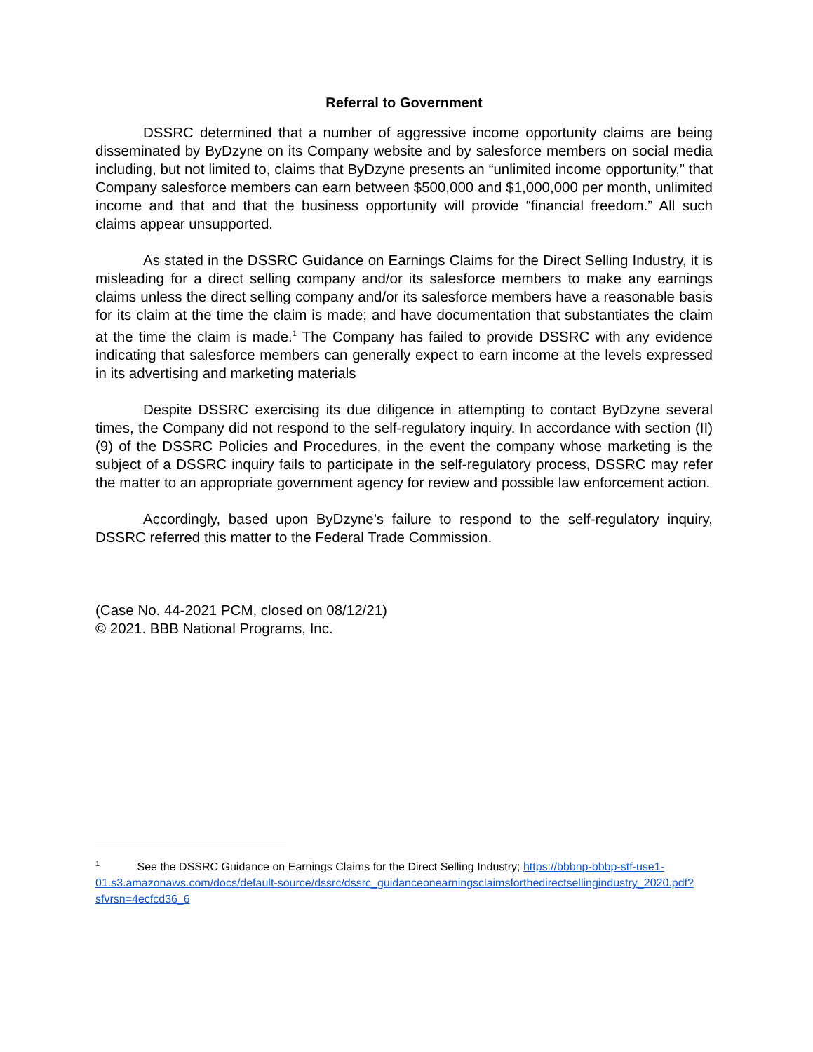Referral to Government
DSSRC determined that a number of aggressive income opportunity claims are being disseminated by ByDzyne on its Company website and by salesforce members on social media including, but not limited to, claims that ByDzyne presents an “unlimited income opportunity,” that Company salesforce members can earn between $500,000 and $1,000,000 per month, unlimited income and that and that the business opportunity will provide “financial freedom.” All such claims appear unsupported.
As stated in the DSSRC Guidance on Earnings Claims for the Direct Selling Industry, it is misleading for a direct selling company and/or its salesforce members to make any earnings claims unless the direct selling company and/or its salesforce members have a reasonable basis for its claim at the time the claim is made; and have documentation that substantiates the claim at the time the claim is made.<sup>1</sup> The Company has failed to provide DSSRC with any evidence indicating that salesforce members can generally expect to earn income at the levels expressed in its advertising and marketing materials
Despite DSSRC exercising its due diligence in attempting to contact ByDzyne several times, the Company did not respond to the self-regulatory inquiry. In accordance with section (II)(9) of the DSSRC Policies and Procedures, in the event the company whose marketing is the subject of a DSSRC inquiry fails to participate in the self-regulatory process, DSSRC may refer the matter to an appropriate government agency for review and possible law enforcement action.
Accordingly, based upon ByDzyne’s failure to respond to the self-regulatory inquiry, DSSRC referred this matter to the Federal Trade Commission.
(Case No. 44-2021 PCM, closed on 08/12/21)
© 2021. BBB National Programs, Inc.
<sup>1</sup> See the DSSRC Guidance on Earnings Claims for the Direct Selling Industry; https://bbbnp-bbbp-stf-use1-01.s3.amazonaws.com/docs/default-source/dssrc/dssrc_guidanceonearningsclaimsforthedirectsellingindustry_2020.pdf?sfvrsn=4ecfcd36_6